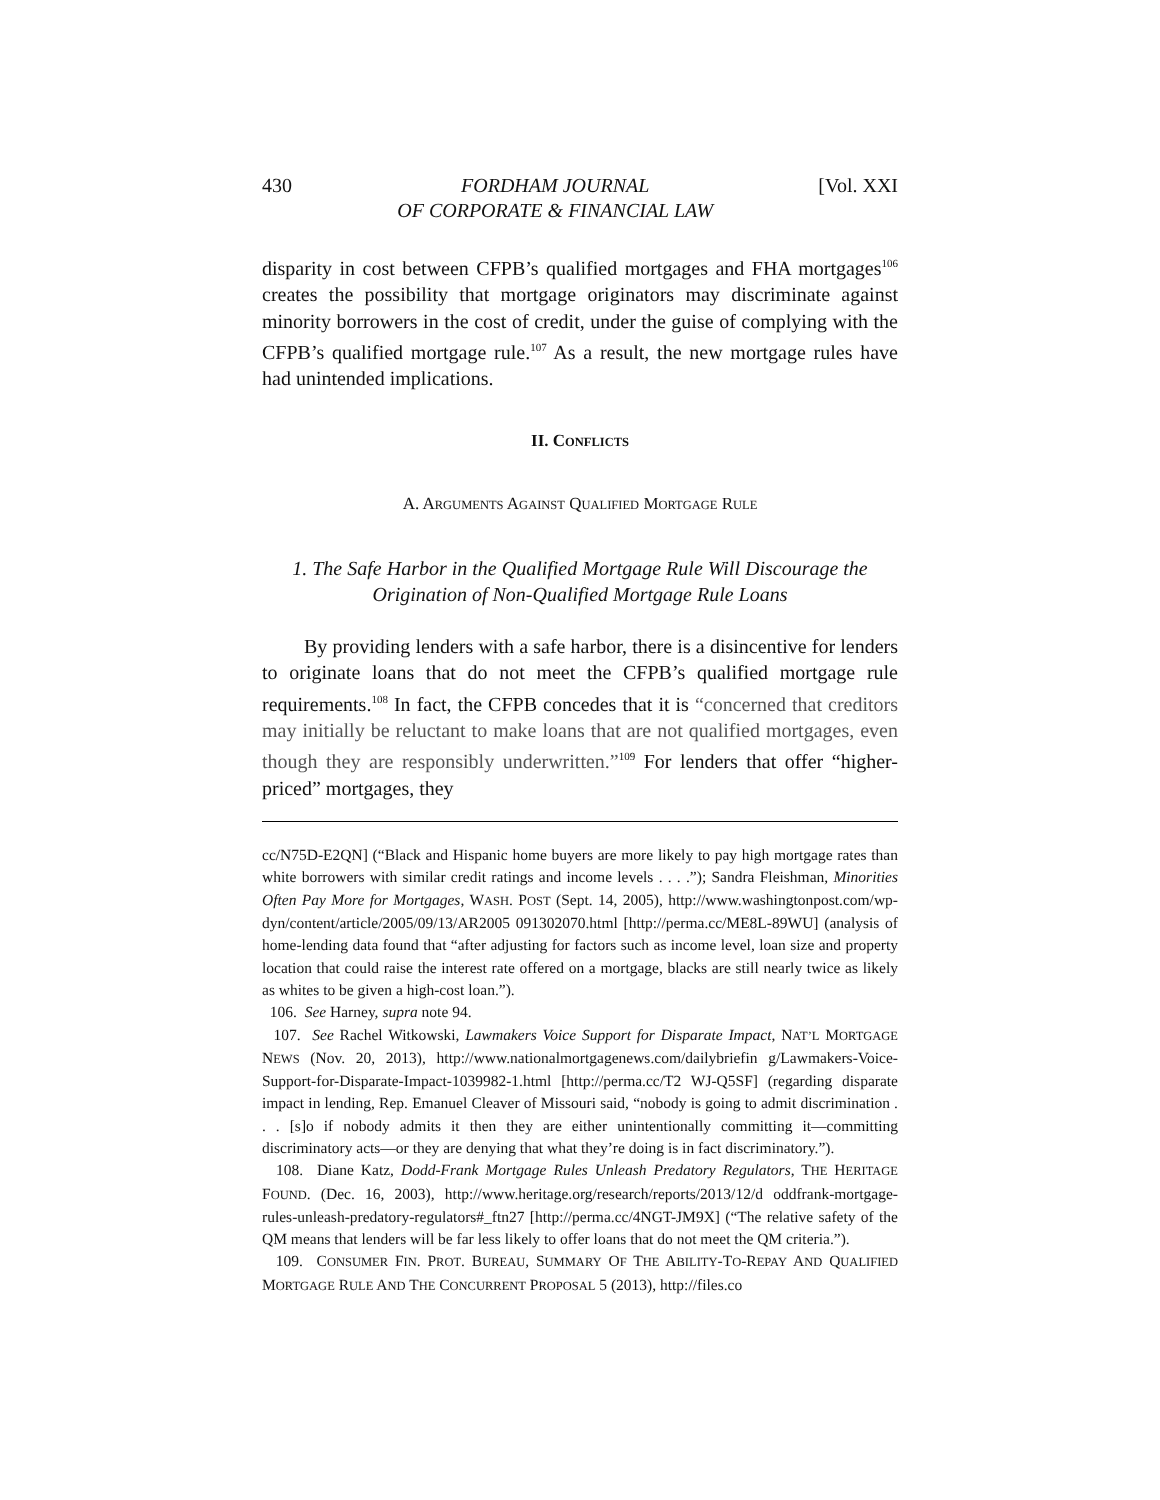430 FORDHAM JOURNAL
OF CORPORATE & FINANCIAL LAW [Vol. XXI
disparity in cost between CFPB’s qualified mortgages and FHA mortgages<sup>106</sup> creates the possibility that mortgage originators may discriminate against minority borrowers in the cost of credit, under the guise of complying with the CFPB’s qualified mortgage rule.<sup>107</sup> As a result, the new mortgage rules have had unintended implications.
II. CONFLICTS
A. ARGUMENTS AGAINST QUALIFIED MORTGAGE RULE
1. The Safe Harbor in the Qualified Mortgage Rule Will Discourage the Origination of Non-Qualified Mortgage Rule Loans
By providing lenders with a safe harbor, there is a disincentive for lenders to originate loans that do not meet the CFPB’s qualified mortgage rule requirements.<sup>108</sup> In fact, the CFPB concedes that it is “concerned that creditors may initially be reluctant to make loans that are not qualified mortgages, even though they are responsibly underwritten.”<sup>109</sup> For lenders that offer “higher-priced” mortgages, they
cc/N75D-E2QN] (“Black and Hispanic home buyers are more likely to pay high mortgage rates than white borrowers with similar credit ratings and income levels . . . .”); Sandra Fleishman, Minorities Often Pay More for Mortgages, WASH. POST (Sept. 14, 2005), http://www.washingtonpost.com/wp-dyn/content/article/2005/09/13/AR2005 091302070.html [http://perma.cc/ME8L-89WU] (analysis of home-lending data found that “after adjusting for factors such as income level, loan size and property location that could raise the interest rate offered on a mortgage, blacks are still nearly twice as likely as whites to be given a high-cost loan.”).
106. See Harney, supra note 94.
107. See Rachel Witkowski, Lawmakers Voice Support for Disparate Impact, NAT’L MORTGAGE NEWS (Nov. 20, 2013), http://www.nationalmortgagenews.com/dailybriefin g/Lawmakers-Voice-Support-for-Disparate-Impact-1039982-1.html [http://perma.cc/T2 WJ-Q5SF] (regarding disparate impact in lending, Rep. Emanuel Cleaver of Missouri said, “nobody is going to admit discrimination . . . [s]o if nobody admits it then they are either unintentionally committing it—committing discriminatory acts—or they are denying that what they’re doing is in fact discriminatory.”).
108. Diane Katz, Dodd-Frank Mortgage Rules Unleash Predatory Regulators, THE HERITAGE FOUND. (Dec. 16, 2003), http://www.heritage.org/research/reports/2013/12/d oddfrank-mortgage-rules-unleash-predatory-regulators#_ftn27 [http://perma.cc/4NGT-JM9X] (“The relative safety of the QM means that lenders will be far less likely to offer loans that do not meet the QM criteria.”).
109. CONSUMER FIN. PROT. BUREAU, SUMMARY OF THE ABILITY-TO-REPAY AND QUALIFIED MORTGAGE RULE AND THE CONCURRENT PROPOSAL 5 (2013), http://files.co